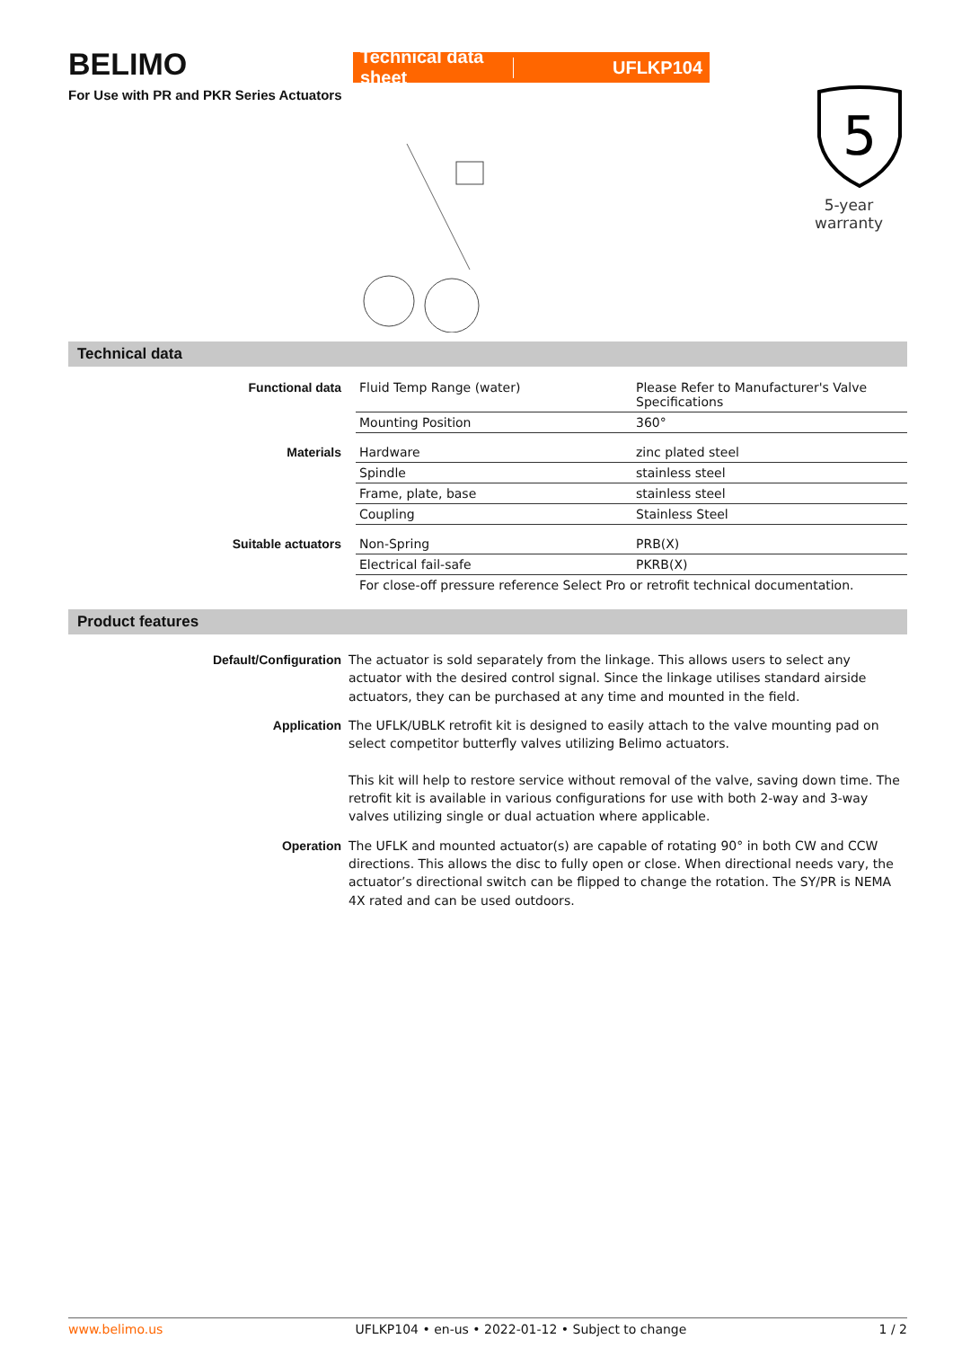BELIMO
For Use with PR and PKR Series Actuators
Technical data sheet UFLKP104
5
5-year warranty
Technical data
| Functional data | Fluid Temp Range (water) | Please Refer to Manufacturer's Valve Specifications |
| | Mounting Position | 360° |
| Materials | Hardware | zinc plated steel |
| | Spindle | stainless steel |
| | Frame, plate, base | stainless steel |
| | Coupling | Stainless Steel |
| Suitable actuators | Non-Spring | PRB(X) |
| | Electrical fail-safe | PKRB(X) |
| | For close-off pressure reference Select Pro or retrofit technical documentation. | |
Product features
| Default/Configuration | The actuator is sold separately from the linkage. This allows users to select any actuator with the desired control signal. Since the linkage utilises standard airside actuators, they can be purchased at any time and mounted in the field. |
| Application | The UFLK/UBLK retrofit kit is designed to easily attach to the valve mounting pad on select competitor butterfly valves utilizing Belimo actuators. This kit will help to restore service without removal of the valve, saving down time. The retrofit kit is available in various configurations for use with both 2-way and 3-way valves utilizing single or dual actuation where applicable. |
| Operation | The UFLK and mounted actuator(s) are capable of rotating 90° in both CW and CCW directions. This allows the disc to fully open or close. When directional needs vary, the actuator’s directional switch can be flipped to change the rotation. The SY/PR is NEMA 4X rated and can be used outdoors. |
www.belimo.us UFLKP104 • en-us • 2022-01-12 • Subject to change 1 / 2